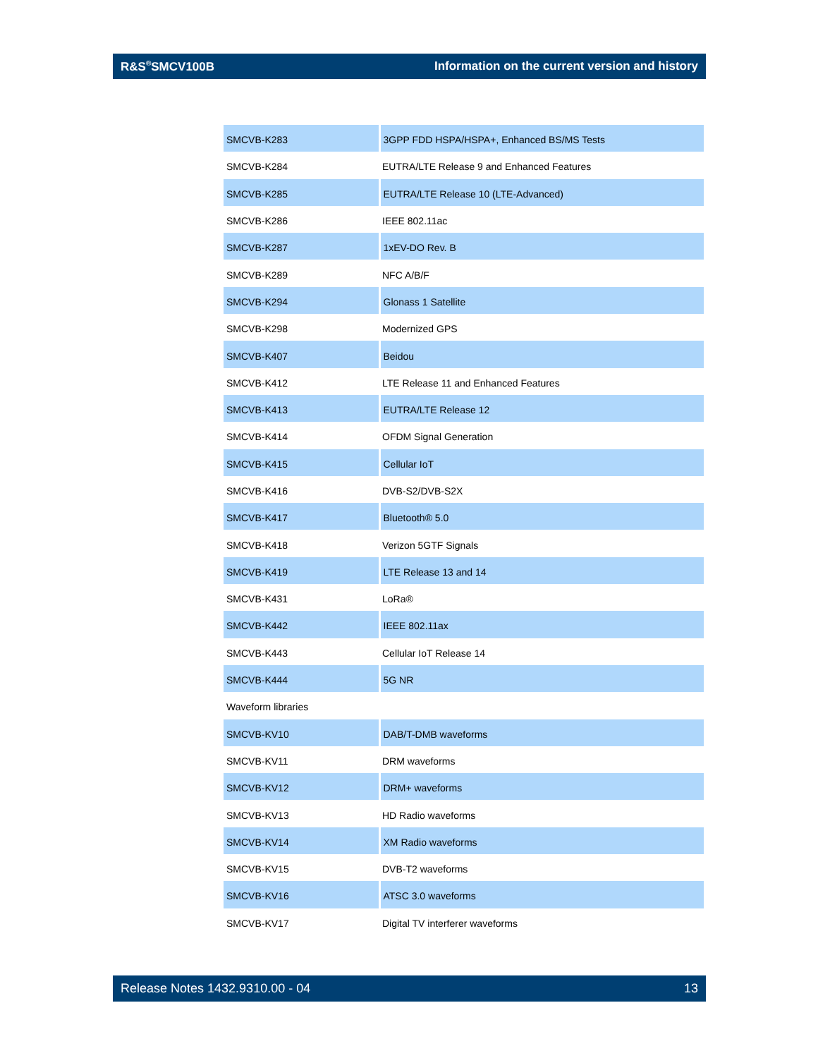R&S<sup>®</sup>SMCV100B Information on the current version and history
| SMCVB-K283 | 3GPP FDD HSPA/HSPA+, Enhanced BS/MS Tests |
| SMCVB-K284 | EUTRA/LTE Release 9 and Enhanced Features |
| SMCVB-K285 | EUTRA/LTE Release 10 (LTE-Advanced) |
| SMCVB-K286 | IEEE 802.11ac |
| SMCVB-K287 | 1xEV-DO Rev. B |
| SMCVB-K289 | NFC A/B/F |
| SMCVB-K294 | Glonass 1 Satellite |
| SMCVB-K298 | Modernized GPS |
| SMCVB-K407 | Beidou |
| SMCVB-K412 | LTE Release 11 and Enhanced Features |
| SMCVB-K413 | EUTRA/LTE Release 12 |
| SMCVB-K414 | OFDM Signal Generation |
| SMCVB-K415 | Cellular IoT |
| SMCVB-K416 | DVB-S2/DVB-S2X |
| SMCVB-K417 | Bluetooth® 5.0 |
| SMCVB-K418 | Verizon 5GTF Signals |
| SMCVB-K419 | LTE Release 13 and 14 |
| SMCVB-K431 | LoRa® |
| SMCVB-K442 | IEEE 802.11ax |
| SMCVB-K443 | Cellular IoT Release 14 |
| SMCVB-K444 | 5G NR |
| Waveform libraries | |
| SMCVB-KV10 | DAB/T-DMB waveforms |
| SMCVB-KV11 | DRM waveforms |
| SMCVB-KV12 | DRM+ waveforms |
| SMCVB-KV13 | HD Radio waveforms |
| SMCVB-KV14 | XM Radio waveforms |
| SMCVB-KV15 | DVB-T2 waveforms |
| SMCVB-KV16 | ATSC 3.0 waveforms |
| SMCVB-KV17 | Digital TV interferer waveforms |
Release Notes 1432.9310.00 - 04 13